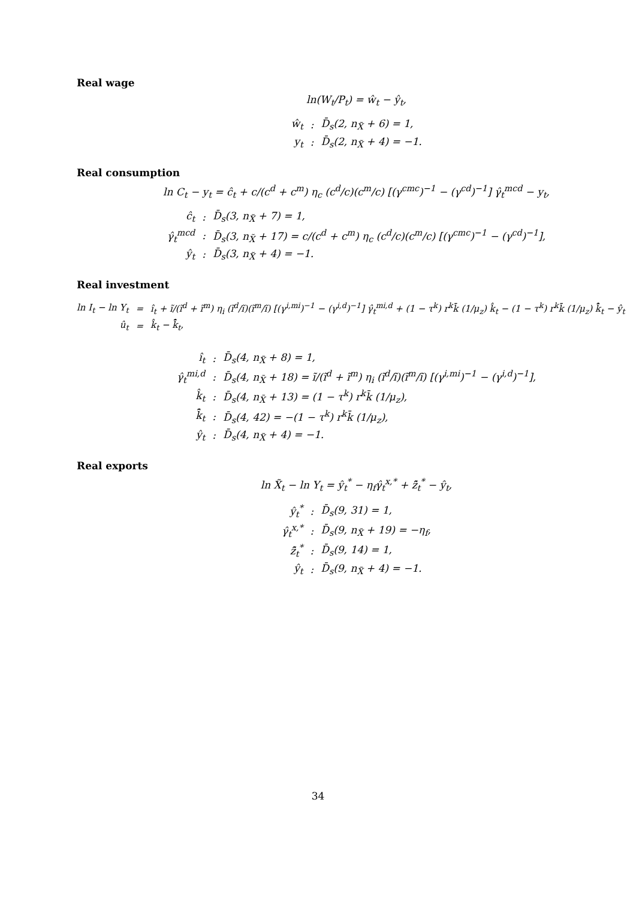Real wage
ln(W<sub>t</sub>/P<sub>t</sub>) = ŵ<sub>t</sub> − ŷ<sub>t</sub>,
| ŵ<sub>t</sub> | : | D̄<sub>s</sub>(2, n<sub>X̃</sub> + 6) = 1, |
| y<sub>t</sub> | : | D̄<sub>s</sub>(2, n<sub>X̃</sub> + 4) = −1. |
Real consumption
ln C<sub>t</sub> − y<sub>t</sub> = ĉ<sub>t</sub> + c/(c<sup>d</sup> + c<sup>m</sup>) η<sub>c</sub> (c<sup>d</sup>/c)(c<sup>m</sup>/c) [(γ<sup>cmc</sup>)<sup>−1</sup> − (γ<sup>cd</sup>)<sup>−1</sup>] γ̂<sub>t</sub><sup>mcd</sup> − y<sub>t</sub>,
| ĉ<sub>t</sub> | : | D̄<sub>s</sub>(3, n<sub>X̃</sub> + 7) = 1, |
| γ̂<sub>t</sub><sup>mcd</sup> | : | D̄<sub>s</sub>(3, n<sub>X̃</sub> + 17) = c/(c<sup>d</sup> + c<sup>m</sup>) η<sub>c</sub> (c<sup>d</sup>/c)(c<sup>m</sup>/c) [(γ<sup>cmc</sup>)<sup>−1</sup> − (γ<sup>cd</sup>)<sup>−1</sup>], |
| ŷ<sub>t</sub> | : | D̄<sub>s</sub>(3, n<sub>X̃</sub> + 4) = −1. |
Real investment
| ln I<sub>t</sub> − ln Y<sub>t</sub> | = | î<sub>t</sub> + ĩ/(ĩ<sup>d</sup> + ĩ<sup>m</sup>) η<sub>i</sub> (ĩ<sup>d</sup>/ĩ)(ĩ<sup>m</sup>/ĩ) [(γ<sup>i,mi</sup>)<sup>−1</sup> − (γ<sup>i,d</sup>)<sup>−1</sup>] γ̂<sub>t</sub><sup>mi,d</sup> + (1 − τ<sup>k</sup>) r<sup>k</sup>k̄ (1/μ<sub>z</sub>) k̂<sub>t</sub> − (1 − τ<sup>k</sup>) r<sup>k</sup>k̄ (1/μ<sub>z</sub>) k̄̂<sub>t</sub> − ŷ<sub>t</sub> |
| û<sub>t</sub> | = | k̂<sub>t</sub> − k̄̂<sub>t</sub>, |
| î<sub>t</sub> | : | D̄<sub>s</sub>(4, n<sub>X̃</sub> + 8) = 1, |
| γ̂<sub>t</sub><sup>mi,d</sup> | : | D̄<sub>s</sub>(4, n<sub>X̃</sub> + 18) = ĩ/(ĩ<sup>d</sup> + ĩ<sup>m</sup>) η<sub>i</sub> (ĩ<sup>d</sup>/ĩ)(ĩ<sup>m</sup>/ĩ) [(γ<sup>i,mi</sup>)<sup>−1</sup> − (γ<sup>i,d</sup>)<sup>−1</sup>], |
| k̂<sub>t</sub> | : | D̄<sub>s</sub>(4, n<sub>X̃</sub> + 13) = (1 − τ<sup>k</sup>) r<sup>k</sup>k̄ (1/μ<sub>z</sub>), |
| k̄̂<sub>t</sub> | : | D̄<sub>s</sub>(4, 42) = −(1 − τ<sup>k</sup>) r<sup>k</sup>k̄ (1/μ<sub>z</sub>), |
| ŷ<sub>t</sub> | : | D̄<sub>s</sub>(4, n<sub>X̃</sub> + 4) = −1. |
Real exports
ln X̃<sub>t</sub> − ln Y<sub>t</sub> = ŷ<sub>t</sub><sup>*</sup> − η<sub>f</sub>γ̂<sub>t</sub><sup>x,*</sup> + z̃̂<sub>t</sub><sup>*</sup> − ŷ<sub>t</sub>,
| ŷ<sub>t</sub><sup>*</sup> | : | D̄<sub>s</sub>(9, 31) = 1, |
| γ̂<sub>t</sub><sup>x,*</sup> | : | D̄<sub>s</sub>(9, n<sub>X̃</sub> + 19) = −η<sub>f</sub>, |
| z̃̂<sub>t</sub><sup>*</sup> | : | D̄<sub>s</sub>(9, 14) = 1, |
| ŷ<sub>t</sub> | : | D̄<sub>s</sub>(9, n<sub>X̃</sub> + 4) = −1. |
34